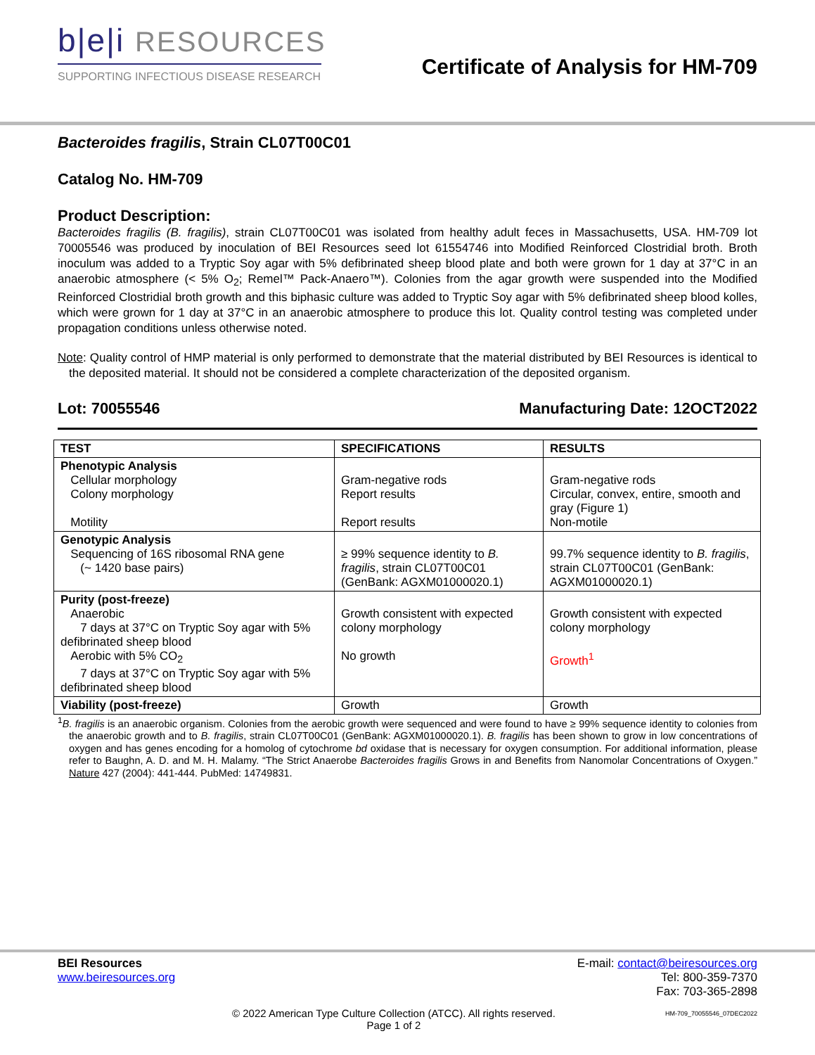b|e|i RESOURCES
SUPPORTING INFECTIOUS DISEASE RESEARCH
Certificate of Analysis for HM-709
Bacteroides fragilis, Strain CL07T00C01
Catalog No. HM-709
Product Description:
Bacteroides fragilis (B. fragilis), strain CL07T00C01 was isolated from healthy adult feces in Massachusetts, USA. HM-709 lot 70005546 was produced by inoculation of BEI Resources seed lot 61554746 into Modified Reinforced Clostridial broth. Broth inoculum was added to a Tryptic Soy agar with 5% defibrinated sheep blood plate and both were grown for 1 day at 37°C in an anaerobic atmosphere (< 5% O<sub>2</sub>; Remel™ Pack-Anaero™). Colonies from the agar growth were suspended into the Modified Reinforced Clostridial broth growth and this biphasic culture was added to Tryptic Soy agar with 5% defibrinated sheep blood kolles, which were grown for 1 day at 37°C in an anaerobic atmosphere to produce this lot. Quality control testing was completed under propagation conditions unless otherwise noted.
Note: Quality control of HMP material is only performed to demonstrate that the material distributed by BEI Resources is identical to the deposited material. It should not be considered a complete characterization of the deposited organism.
Lot: 70055546 Manufacturing Date: 12OCT2022
| TEST | SPECIFICATIONS | RESULTS |
| --- | --- | --- |
| Phenotypic Analysis Cellular morphology Colony morphology Motility | Gram-negative rods Report results Report results | Gram-negative rods Circular, convex, entire, smooth and gray (Figure 1) Non-motile |
| Genotypic Analysis Sequencing of 16S ribosomal RNA gene (~ 1420 base pairs) | ≥ 99% sequence identity to B. fragilis , strain CL07T00C01 (GenBank: AGXM01000020.1) | 99.7% sequence identity to B. fragilis , strain CL07T00C01 (GenBank: AGXM01000020.1) |
| Purity (post-freeze) Anaerobic 7 days at 37°C on Tryptic Soy agar with 5% defibrinated sheep blood Aerobic with 5% CO<sub>2</sub> 7 days at 37°C on Tryptic Soy agar with 5% defibrinated sheep blood | Growth consistent with expected colony morphology No growth | Growth consistent with expected colony morphology Growth<sup>1</sup> |
| Viability (post-freeze) | Growth | Growth |
<sup>1</sup> B. fragilis is an anaerobic organism. Colonies from the aerobic growth were sequenced and were found to have ≥ 99% sequence identity to colonies from the anaerobic growth and to B. fragilis, strain CL07T00C01 (GenBank: AGXM01000020.1). B. fragilis has been shown to grow in low concentrations of oxygen and has genes encoding for a homolog of cytochrome bd oxidase that is necessary for oxygen consumption. For additional information, please refer to Baughn, A. D. and M. H. Malamy. “The Strict Anaerobe Bacteroides fragilis Grows in and Benefits from Nanomolar Concentrations of Oxygen.” Nature 427 (2004): 441-444. PubMed: 14749831.
BEI Resources
www.beiresources.org
E-mail: contact@beiresources.org
Tel: 800-359-7370
Fax: 703-365-2898
© 2022 American Type Culture Collection (ATCC). All rights reserved.
Page 1 of 2
HM-709_70055546_07DEC2022